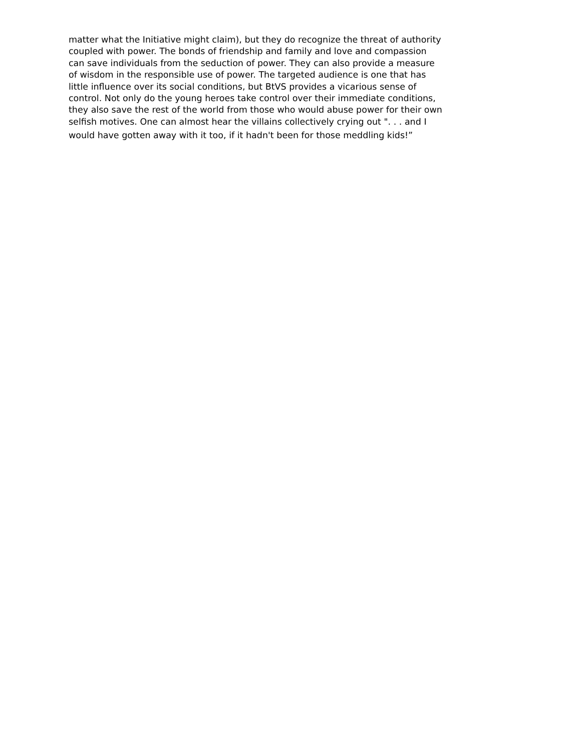matter what the Initiative might claim), but they do recognize the threat of authority
coupled with power. The bonds of friendship and family and love and compassion
can save individuals from the seduction of power. They can also provide a measure
of wisdom in the responsible use of power. The targeted audience is one that has
little influence over its social conditions, but BtVS provides a vicarious sense of
control. Not only do the young heroes take control over their immediate conditions,
they also save the rest of the world from those who would abuse power for their own
selfish motives. One can almost hear the villains collectively crying out ". . . and I
would have gotten away with it too, if it hadn't been for those meddling kids!”